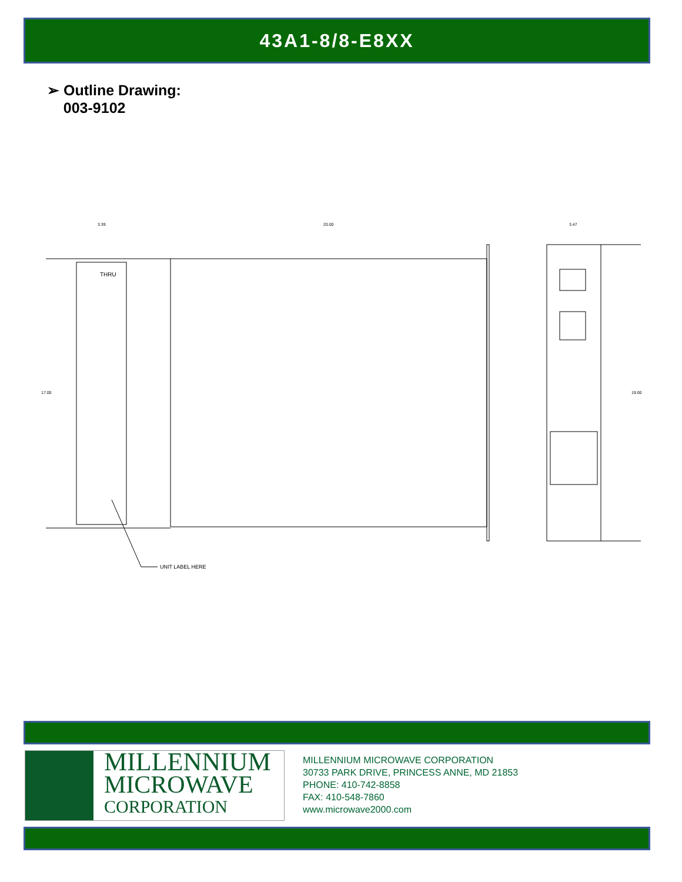43A1-8/8-E8XX
➢ Outline Drawing:
003-9102
UNIT LABEL HERE
THRU
20.00
3.39
3.47
17.00
19.00
MILLENNIUM
MICROWAVE
CORPORATION
MILLENNIUM MICROWAVE CORPORATION
30733 PARK DRIVE, PRINCESS ANNE, MD 21853
PHONE: 410-742-8858
FAX: 410-548-7860
www.microwave2000.com